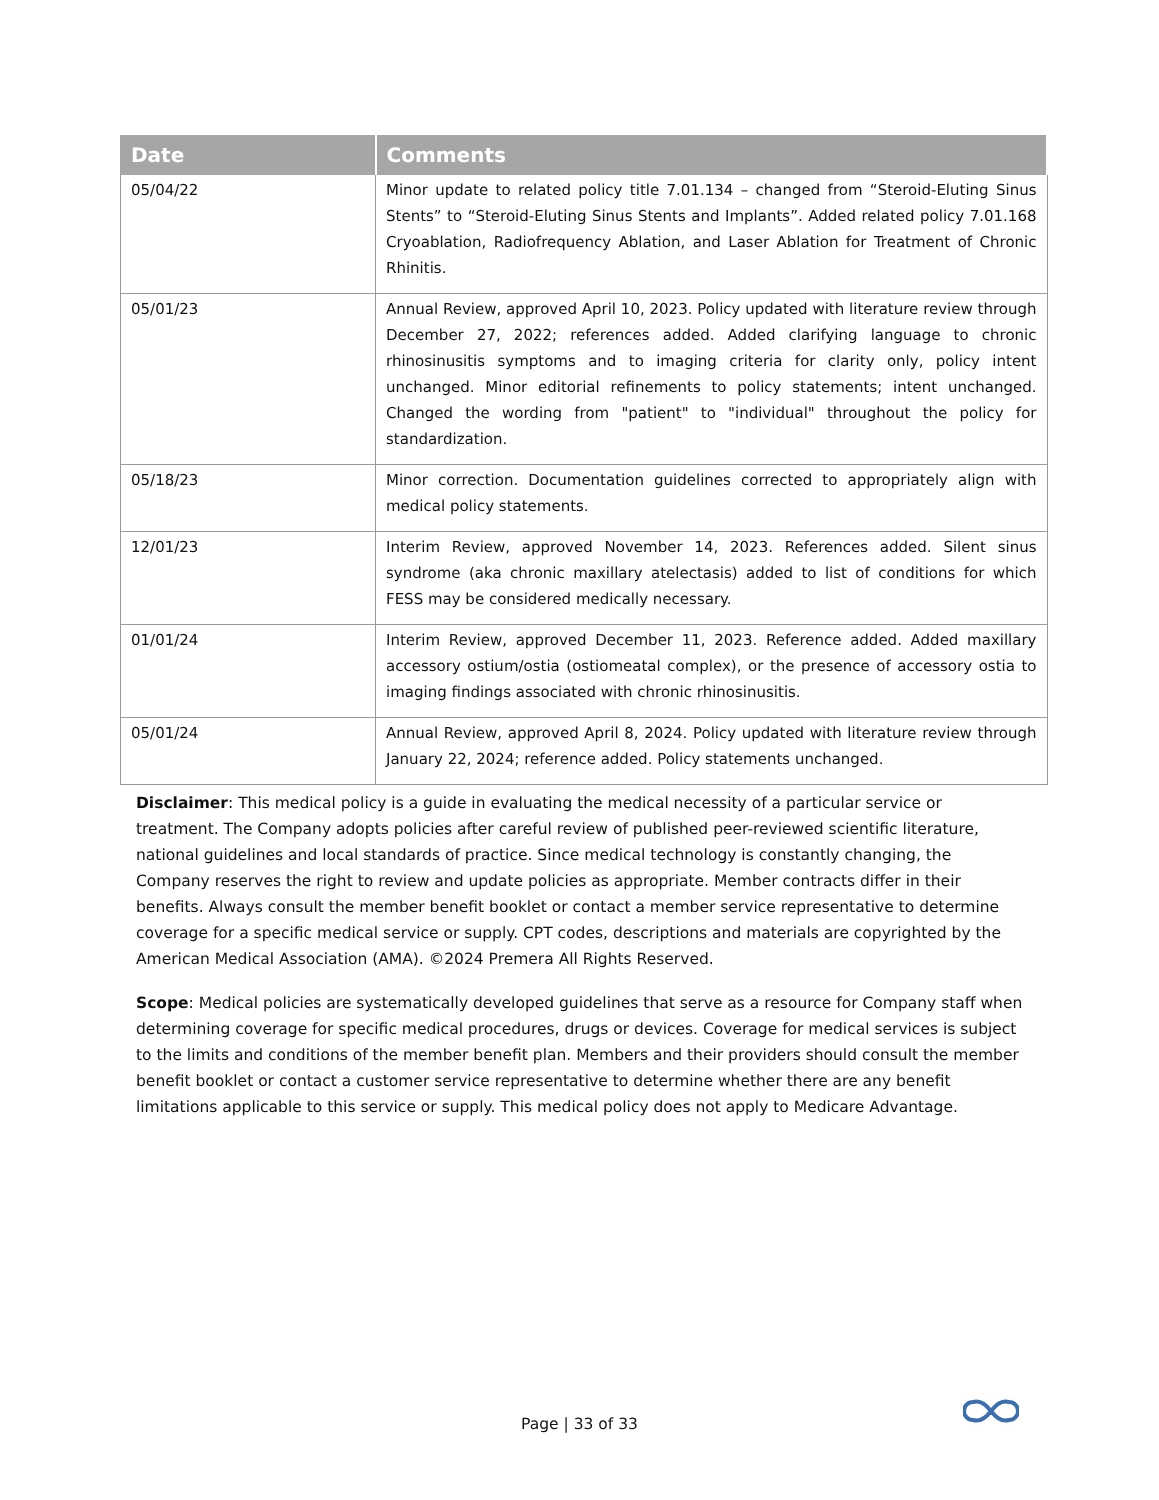| Date | Comments |
| --- | --- |
| 05/04/22 | Minor update to related policy title 7.01.134 – changed from “Steroid-Eluting Sinus Stents” to “Steroid-Eluting Sinus Stents and Implants”. Added related policy 7.01.168 Cryoablation, Radiofrequency Ablation, and Laser Ablation for Treatment of Chronic Rhinitis. |
| 05/01/23 | Annual Review, approved April 10, 2023. Policy updated with literature review through December 27, 2022; references added. Added clarifying language to chronic rhinosinusitis symptoms and to imaging criteria for clarity only, policy intent unchanged. Minor editorial refinements to policy statements; intent unchanged. Changed the wording from "patient" to "individual" throughout the policy for standardization. |
| 05/18/23 | Minor correction. Documentation guidelines corrected to appropriately align with medical policy statements. |
| 12/01/23 | Interim Review, approved November 14, 2023. References added. Silent sinus syndrome (aka chronic maxillary atelectasis) added to list of conditions for which FESS may be considered medically necessary. |
| 01/01/24 | Interim Review, approved December 11, 2023. Reference added. Added maxillary accessory ostium/ostia (ostiomeatal complex), or the presence of accessory ostia to imaging findings associated with chronic rhinosinusitis. |
| 05/01/24 | Annual Review, approved April 8, 2024. Policy updated with literature review through January 22, 2024; reference added. Policy statements unchanged. |
Disclaimer: This medical policy is a guide in evaluating the medical necessity of a particular service or treatment. The Company adopts policies after careful review of published peer-reviewed scientific literature, national guidelines and local standards of practice. Since medical technology is constantly changing, the Company reserves the right to review and update policies as appropriate. Member contracts differ in their benefits. Always consult the member benefit booklet or contact a member service representative to determine coverage for a specific medical service or supply. CPT codes, descriptions and materials are copyrighted by the American Medical Association (AMA). ©2024 Premera All Rights Reserved.
Scope: Medical policies are systematically developed guidelines that serve as a resource for Company staff when determining coverage for specific medical procedures, drugs or devices. Coverage for medical services is subject to the limits and conditions of the member benefit plan. Members and their providers should consult the member benefit booklet or contact a customer service representative to determine whether there are any benefit limitations applicable to this service or supply. This medical policy does not apply to Medicare Advantage.
Page | 33 of 33